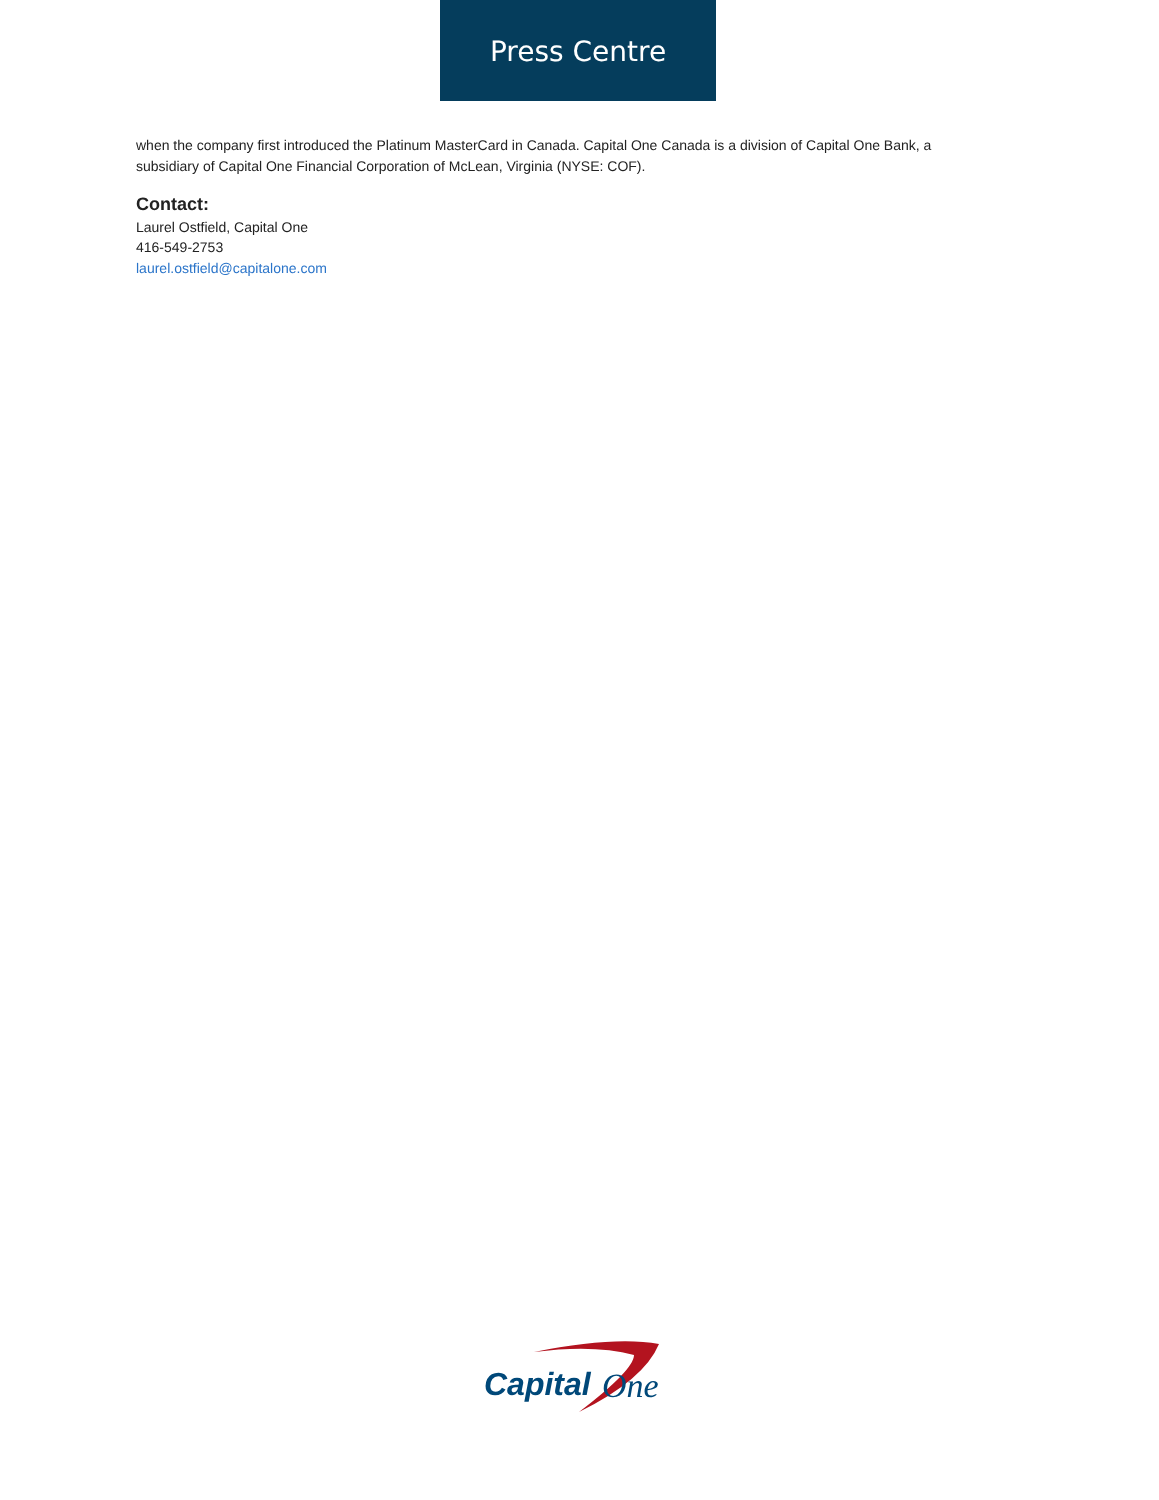Press Centre
when the company first introduced the Platinum MasterCard in Canada. Capital One Canada is a division of Capital One Bank, a subsidiary of Capital One Financial Corporation of McLean, Virginia (NYSE: COF).
Contact:
Laurel Ostfield, Capital One
416-549-2753
laurel.ostfield@capitalone.com
Capital
One